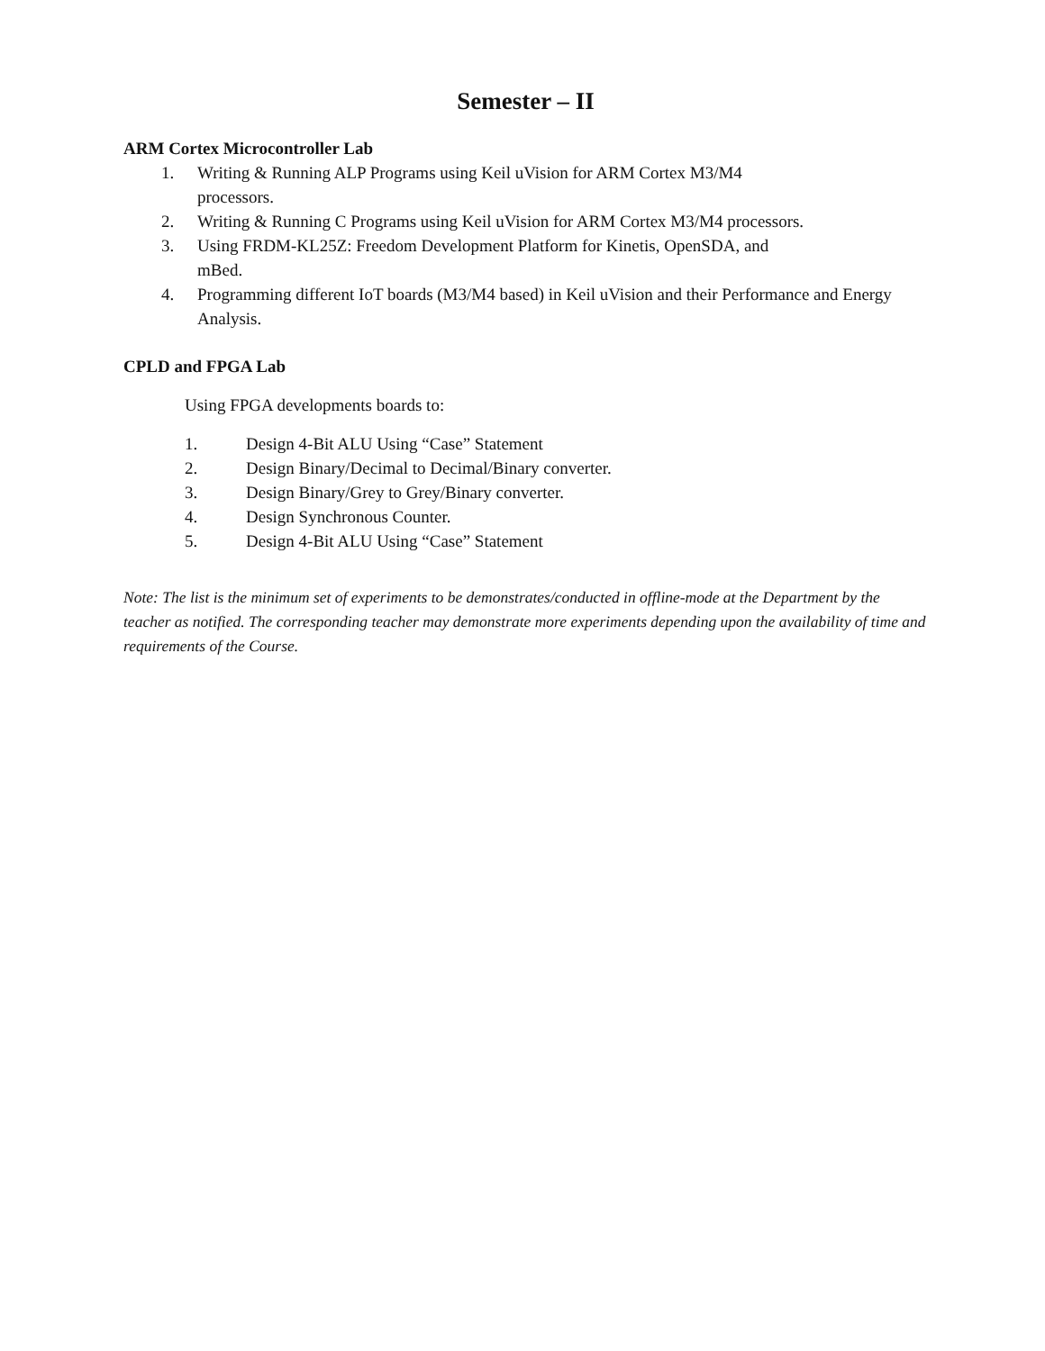Semester – II
ARM Cortex Microcontroller Lab
1. Writing & Running ALP Programs using Keil uVision for ARM Cortex M3/M4
processors.
2. Writing & Running C Programs using Keil uVision for ARM Cortex M3/M4 processors.
3. Using FRDM-KL25Z: Freedom Development Platform for Kinetis, OpenSDA, and
mBed.
4. Programming different IoT boards (M3/M4 based) in Keil uVision and their Performance and Energy Analysis.
CPLD and FPGA Lab
Using FPGA developments boards to:
1. Design 4-Bit ALU Using “Case” Statement
2. Design Binary/Decimal to Decimal/Binary converter.
3. Design Binary/Grey to Grey/Binary converter.
4. Design Synchronous Counter.
5. Design 4-Bit ALU Using “Case” Statement
Note: The list is the minimum set of experiments to be demonstrates/conducted in offline-mode at the Department by the teacher as notified. The corresponding teacher may demonstrate more experiments depending upon the availability of time and requirements of the Course.